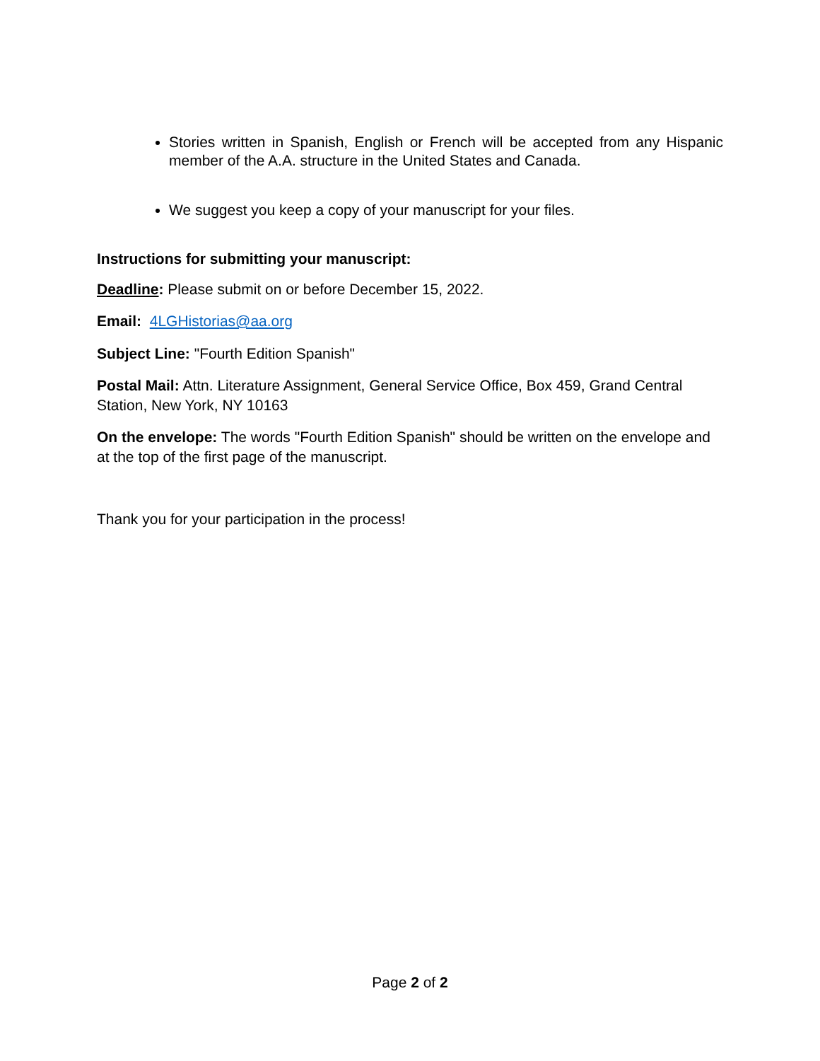Stories written in Spanish, English or French will be accepted from any Hispanic member of the A.A. structure in the United States and Canada.
We suggest you keep a copy of your manuscript for your files.
Instructions for submitting your manuscript:
Deadline: Please submit on or before December 15, 2022.
Email: 4LGHistorias@aa.org
Subject Line: "Fourth Edition Spanish"
Postal Mail: Attn. Literature Assignment, General Service Office, Box 459, Grand Central Station, New York, NY 10163
On the envelope: The words "Fourth Edition Spanish" should be written on the envelope and at the top of the first page of the manuscript.
Thank you for your participation in the process!
Page 2 of 2